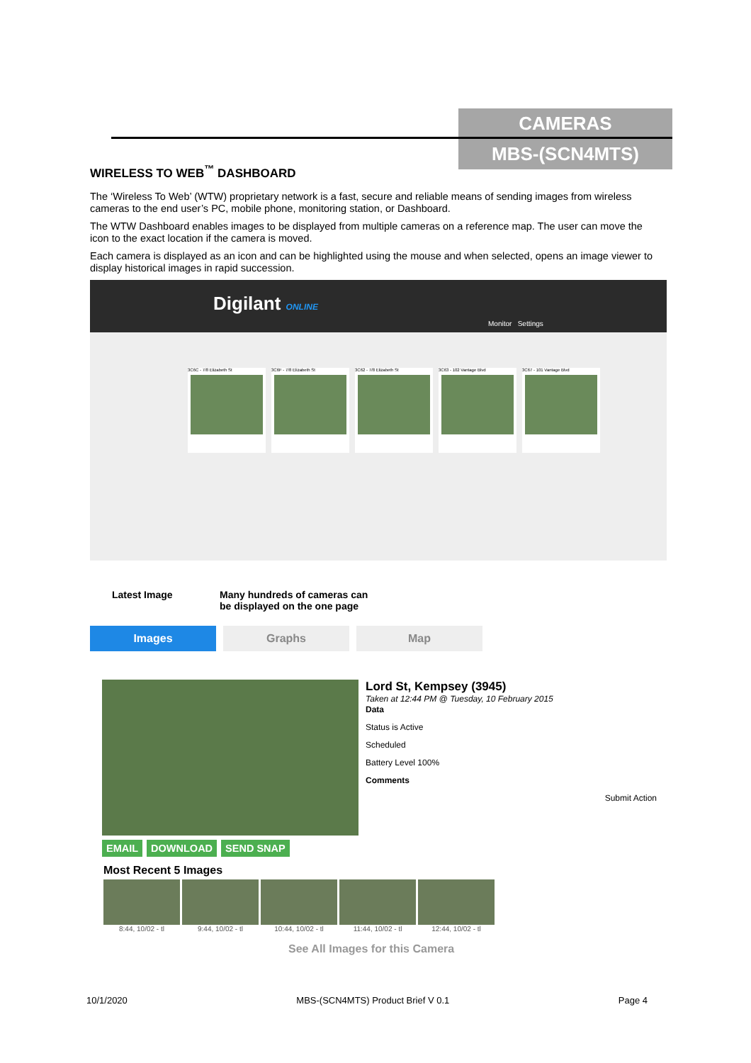CAMERAS
MBS-(SCN4MTS)
WIRELESS TO WEB<sup>™</sup> DASHBOARD
The ‘Wireless To Web’ (WTW) proprietary network is a fast, secure and reliable means of sending images from wireless cameras to the end user’s PC, mobile phone, monitoring station, or Dashboard.
The WTW Dashboard enables images to be displayed from multiple cameras on a reference map. The user can move the icon to the exact location if the camera is moved.
Each camera is displayed as an icon and can be highlighted using the mouse and when selected, opens an image viewer to display historical images in rapid succession.
Digilant ONLINE
Monitor Settings
3C6C - 7/8 Elizabeth St
3C6F - 7/8 Elizabeth St
3C62 - 7/8 Elizabeth St
3C63 - 102 Vantage Blvd
3C67 - 101 Vantage Blvd
Latest Image Many hundreds of cameras can
be displayed on the one page
Images Graphs Map
EMAIL DOWNLOAD SEND SNAP
Lord St, Kempsey (3945)
Taken at 12:44 PM @ Tuesday, 10 February 2015
Data
Status is Active
Scheduled
Battery Level 100%
Comments
Submit Action
Most Recent 5 Images
8:44, 10/02 - tl 9:44, 10/02 - tl 10:44, 10/02 - tl 11:44, 10/02 - tl 12:44, 10/02 - tl
See All Images for this Camera
10/1/2020 MBS-(SCN4MTS) Product Brief V 0.1 Page 4